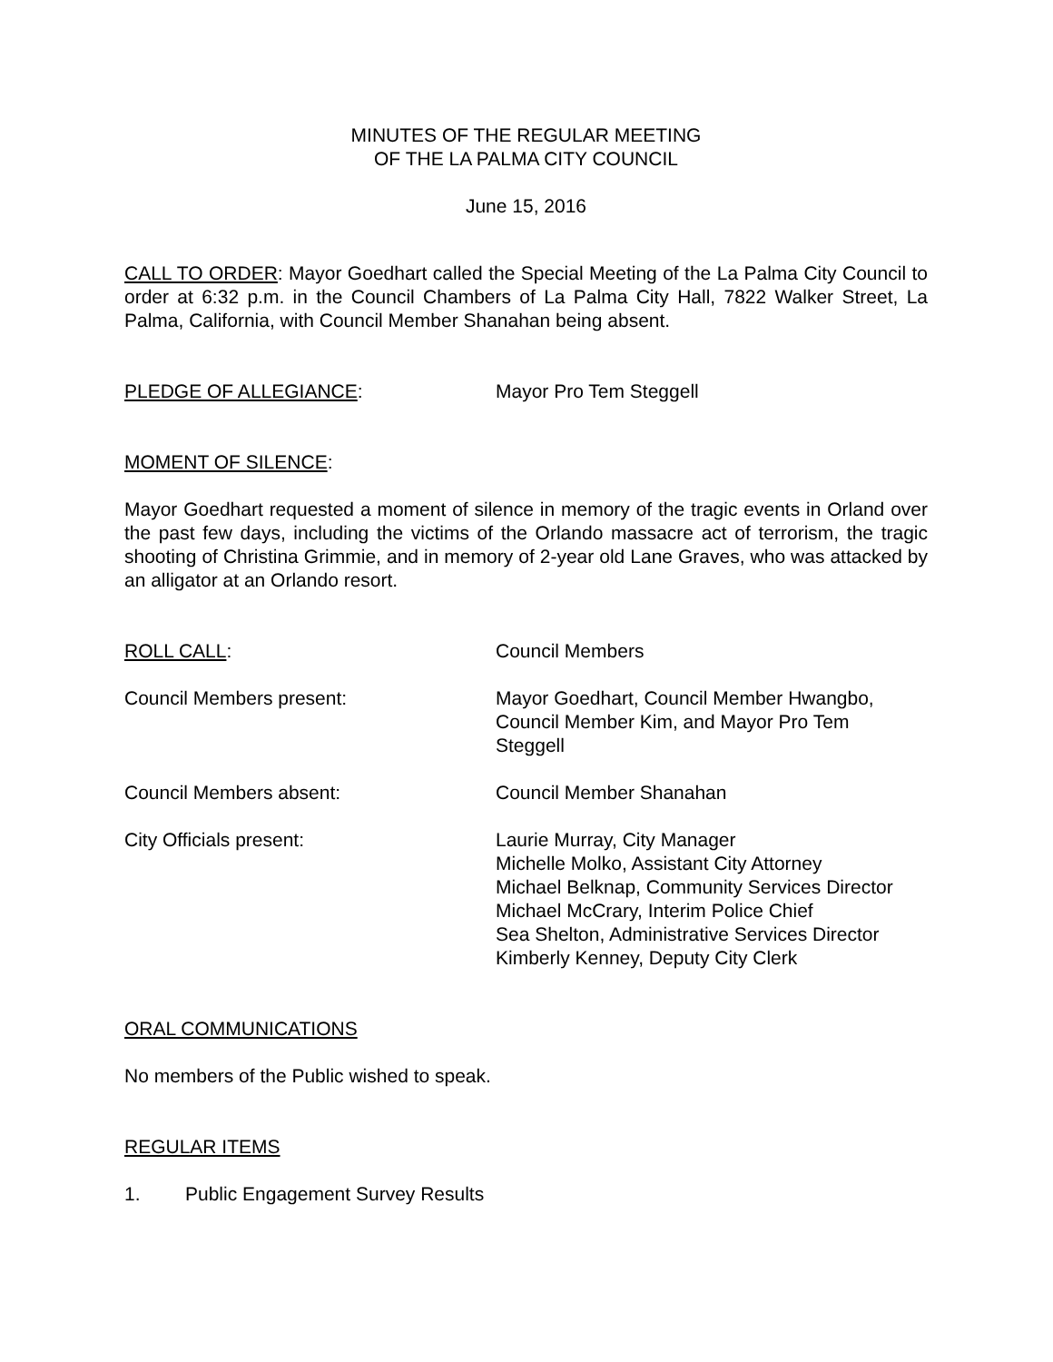MINUTES OF THE REGULAR MEETING
OF THE LA PALMA CITY COUNCIL
June 15, 2016
CALL TO ORDER: Mayor Goedhart called the Special Meeting of the La Palma City Council to order at 6:32 p.m. in the Council Chambers of La Palma City Hall, 7822 Walker Street, La Palma, California, with Council Member Shanahan being absent.
PLEDGE OF ALLEGIANCE: Mayor Pro Tem Steggell
MOMENT OF SILENCE:
Mayor Goedhart requested a moment of silence in memory of the tragic events in Orland over the past few days, including the victims of the Orlando massacre act of terrorism, the tragic shooting of Christina Grimmie, and in memory of 2-year old Lane Graves, who was attacked by an alligator at an Orlando resort.
ROLL CALL: Council Members
Council Members present: Mayor Goedhart, Council Member Hwangbo,
Council Member Kim, and Mayor Pro Tem
Steggell
Council Members absent: Council Member Shanahan
City Officials present: Laurie Murray, City Manager
Michelle Molko, Assistant City Attorney
Michael Belknap, Community Services Director
Michael McCrary, Interim Police Chief
Sea Shelton, Administrative Services Director
Kimberly Kenney, Deputy City Clerk
ORAL COMMUNICATIONS
No members of the Public wished to speak.
REGULAR ITEMS
1. Public Engagement Survey Results